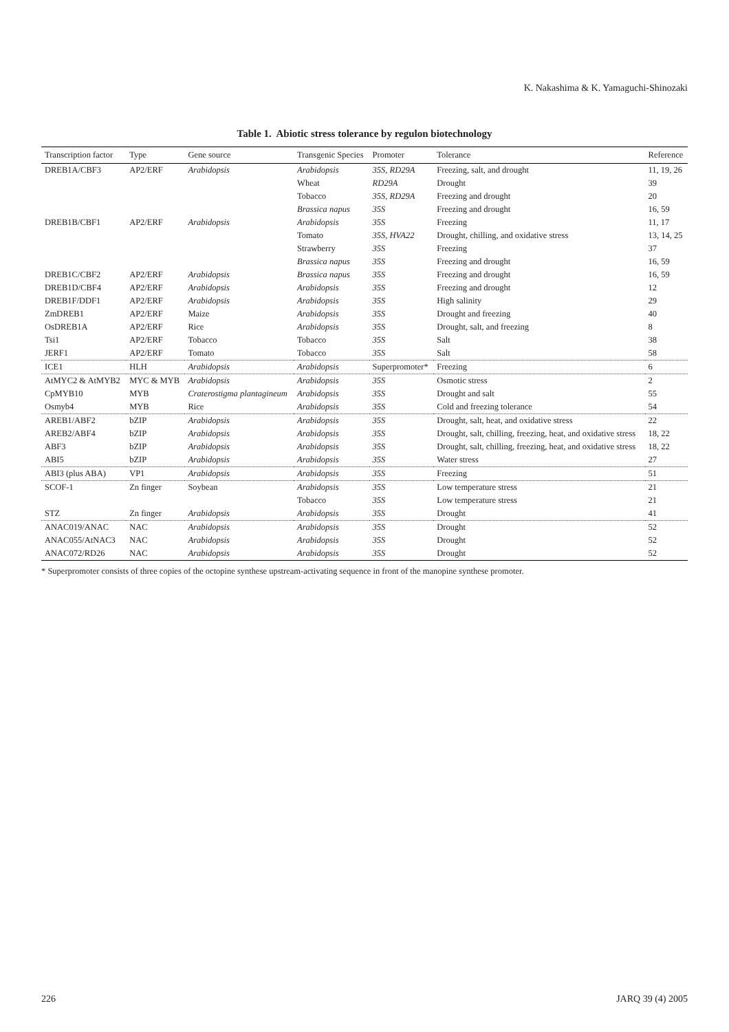K. Nakashima & K. Yamaguchi-Shinozaki
Table 1. Abiotic stress tolerance by regulon biotechnology
| Transcription factor | Type | Gene source | Transgenic Species | Promoter | Tolerance | Reference |
| --- | --- | --- | --- | --- | --- | --- |
| DREB1A/CBF3 | AP2/ERF | Arabidopsis | Arabidopsis | 35S, RD29A | Freezing, salt, and drought | 11, 19, 26 |
| | | | Wheat | RD29A | Drought | 39 |
| | | | Tobacco | 35S, RD29A | Freezing and drought | 20 |
| | | | Brassica napus | 35S | Freezing and drought | 16, 59 |
| DREB1B/CBF1 | AP2/ERF | Arabidopsis | Arabidopsis | 35S | Freezing | 11, 17 |
| | | | Tomato | 35S, HVA22 | Drought, chilling, and oxidative stress | 13, 14, 25 |
| | | | Strawberry | 35S | Freezing | 37 |
| | | | Brassica napus | 35S | Freezing and drought | 16, 59 |
| DREB1C/CBF2 | AP2/ERF | Arabidopsis | Brassica napus | 35S | Freezing and drought | 16, 59 |
| DREB1D/CBF4 | AP2/ERF | Arabidopsis | Arabidopsis | 35S | Freezing and drought | 12 |
| DREB1F/DDF1 | AP2/ERF | Arabidopsis | Arabidopsis | 35S | High salinity | 29 |
| ZmDREB1 | AP2/ERF | Maize | Arabidopsis | 35S | Drought and freezing | 40 |
| OsDREB1A | AP2/ERF | Rice | Arabidopsis | 35S | Drought, salt, and freezing | 8 |
| Tsi1 | AP2/ERF | Tobacco | Tobacco | 35S | Salt | 38 |
| JERF1 | AP2/ERF | Tomato | Tobacco | 35S | Salt | 58 |
| ICE1 | HLH | Arabidopsis | Arabidopsis | Superpromoter* | Freezing | 6 |
| AtMYC2 & AtMYB2 | MYC & MYB | Arabidopsis | Arabidopsis | 35S | Osmotic stress | 2 |
| CpMYB10 | MYB | Craterostigma plantagineum | Arabidopsis | 35S | Drought and salt | 55 |
| Osmyb4 | MYB | Rice | Arabidopsis | 35S | Cold and freezing tolerance | 54 |
| AREB1/ABF2 | bZIP | Arabidopsis | Arabidopsis | 35S | Drought, salt, heat, and oxidative stress | 22 |
| AREB2/ABF4 | bZIP | Arabidopsis | Arabidopsis | 35S | Drought, salt, chilling, freezing, heat, and oxidative stress | 18, 22 |
| ABF3 | bZIP | Arabidopsis | Arabidopsis | 35S | Drought, salt, chilling, freezing, heat, and oxidative stress | 18, 22 |
| ABI5 | bZIP | Arabidopsis | Arabidopsis | 35S | Water stress | 27 |
| ABI3 (plus ABA) | VP1 | Arabidopsis | Arabidopsis | 35S | Freezing | 51 |
| SCOF-1 | Zn finger | Soybean | Arabidopsis | 35S | Low temperature stress | 21 |
| | | | Tobacco | 35S | Low temperature stress | 21 |
| STZ | Zn finger | Arabidopsis | Arabidopsis | 35S | Drought | 41 |
| ANAC019/ANAC | NAC | Arabidopsis | Arabidopsis | 35S | Drought | 52 |
| ANAC055/AtNAC3 | NAC | Arabidopsis | Arabidopsis | 35S | Drought | 52 |
| ANAC072/RD26 | NAC | Arabidopsis | Arabidopsis | 35S | Drought | 52 |
* Superpromoter consists of three copies of the octopine synthese upstream-activating sequence in front of the manopine synthese promoter.
226 JARQ 39 (4) 2005